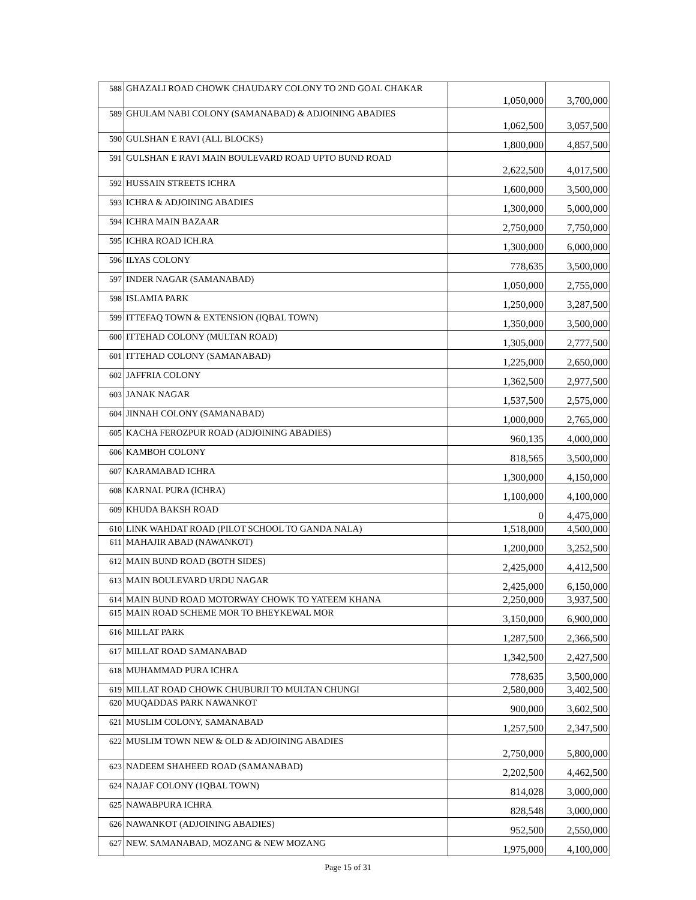| 588 | GHAZALI ROAD CHOWK CHAUDARY COLONY TO 2ND GOAL CHAKAR | 1,050,000 | 3,700,000 |
| 589 | GHULAM NABI COLONY (SAMANABAD) & ADJOINING ABADIES | 1,062,500 | 3,057,500 |
| 590 | GULSHAN E RAVI (ALL BLOCKS) | 1,800,000 | 4,857,500 |
| 591 | GULSHAN E RAVI MAIN BOULEVARD ROAD UPTO BUND ROAD | 2,622,500 | 4,017,500 |
| 592 | HUSSAIN STREETS ICHRA | 1,600,000 | 3,500,000 |
| 593 | ICHRA & ADJOINING ABADIES | 1,300,000 | 5,000,000 |
| 594 | ICHRA MAIN BAZAAR | 2,750,000 | 7,750,000 |
| 595 | ICHRA ROAD ICH.RA | 1,300,000 | 6,000,000 |
| 596 | ILYAS COLONY | 778,635 | 3,500,000 |
| 597 | INDER NAGAR (SAMANABAD) | 1,050,000 | 2,755,000 |
| 598 | ISLAMIA PARK | 1,250,000 | 3,287,500 |
| 599 | ITTEFAQ TOWN & EXTENSION (IQBAL TOWN) | 1,350,000 | 3,500,000 |
| 600 | ITTEHAD COLONY (MULTAN ROAD) | 1,305,000 | 2,777,500 |
| 601 | ITTEHAD COLONY (SAMANABAD) | 1,225,000 | 2,650,000 |
| 602 | JAFFRIA COLONY | 1,362,500 | 2,977,500 |
| 603 | JANAK NAGAR | 1,537,500 | 2,575,000 |
| 604 | JINNAH COLONY (SAMANABAD) | 1,000,000 | 2,765,000 |
| 605 | KACHA FEROZPUR ROAD (ADJOINING ABADIES) | 960,135 | 4,000,000 |
| 606 | KAMBOH COLONY | 818,565 | 3,500,000 |
| 607 | KARAMABAD ICHRA | 1,300,000 | 4,150,000 |
| 608 | KARNAL PURA (ICHRA) | 1,100,000 | 4,100,000 |
| 609 | KHUDA BAKSH ROAD | 0 | 4,475,000 |
| 610 | LINK WAHDAT ROAD (PILOT SCHOOL TO GANDA NALA) | 1,518,000 | 4,500,000 |
| 611 | MAHAJIR ABAD (NAWANKOT) | 1,200,000 | 3,252,500 |
| 612 | MAIN BUND ROAD (BOTH SIDES) | 2,425,000 | 4,412,500 |
| 613 | MAIN BOULEVARD URDU NAGAR | 2,425,000 | 6,150,000 |
| 614 | MAIN BUND ROAD MOTORWAY CHOWK TO YATEEM KHANA | 2,250,000 | 3,937,500 |
| 615 | MAIN ROAD SCHEME MOR TO BHEYKEWAL MOR | 3,150,000 | 6,900,000 |
| 616 | MILLAT PARK | 1,287,500 | 2,366,500 |
| 617 | MILLAT ROAD SAMANABAD | 1,342,500 | 2,427,500 |
| 618 | MUHAMMAD PURA ICHRA | 778,635 | 3,500,000 |
| 619 | MILLAT ROAD CHOWK CHUBURJI TO MULTAN CHUNGI | 2,580,000 | 3,402,500 |
| 620 | MUQADDAS PARK NAWANKOT | 900,000 | 3,602,500 |
| 621 | MUSLIM COLONY, SAMANABAD | 1,257,500 | 2,347,500 |
| 622 | MUSLIM TOWN NEW & OLD & ADJOINING ABADIES | 2,750,000 | 5,800,000 |
| 623 | NADEEM SHAHEED ROAD (SAMANABAD) | 2,202,500 | 4,462,500 |
| 624 | NAJAF COLONY (1QBAL TOWN) | 814,028 | 3,000,000 |
| 625 | NAWABPURA ICHRA | 828,548 | 3,000,000 |
| 626 | NAWANKOT (ADJOINING ABADIES) | 952,500 | 2,550,000 |
| 627 | NEW. SAMANABAD, MOZANG & NEW MOZANG | 1,975,000 | 4,100,000 |
Page 15 of 31